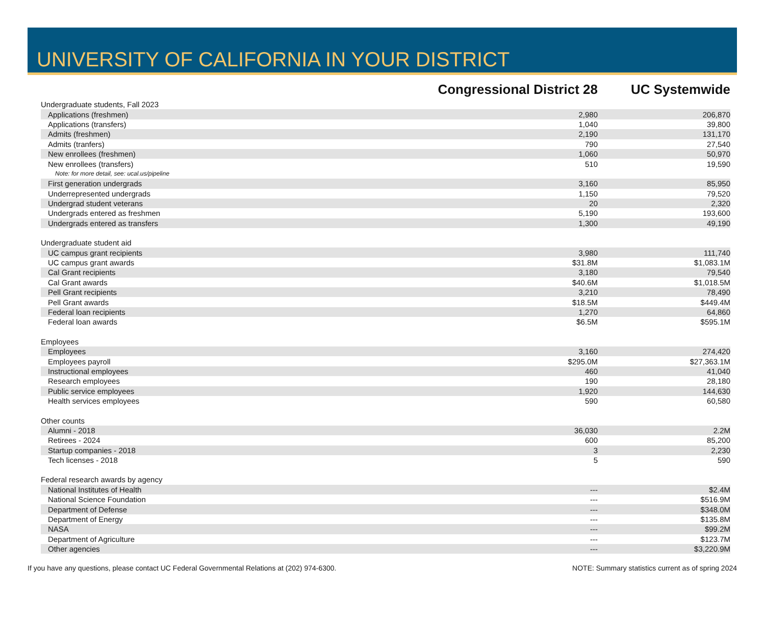UNIVERSITY OF CALIFORNIA IN YOUR DISTRICT
| | Congressional District 28 | | UC Systemwide | |
| --- | --- | --- | --- | --- |
| Undergraduate students, Fall 2023 | | | | |
| Applications (freshmen) | | 2,980 | 206,870 | |
| Applications (transfers) | | 1,040 | 39,800 | |
| Admits (freshmen) | | 2,190 | 131,170 | |
| Admits (tranfers) | | 790 | 27,540 | |
| New enrollees (freshmen) | | 1,060 | 50,970 | |
| New enrollees (transfers) | | 510 | 19,590 | |
| Note: for more detail, see: ucal.us/pipeline | | | | |
| First generation undergrads | | 3,160 | 85,950 | |
| Underrepresented undergrads | | 1,150 | 79,520 | |
| Undergrad student veterans | | 20 | 2,320 | |
| Undergrads entered as freshmen | | 5,190 | 193,600 | |
| Undergrads entered as transfers | | 1,300 | 49,190 | |
| Undergraduate student aid | | | | |
| UC campus grant recipients | | 3,980 | 111,740 | |
| UC campus grant awards | | $31.8M | $1,083.1M | |
| Cal Grant recipients | | 3,180 | 79,540 | |
| Cal Grant awards | | $40.6M | $1,018.5M | |
| Pell Grant recipients | | 3,210 | 78,490 | |
| Pell Grant awards | | $18.5M | $449.4M | |
| Federal loan recipients | | 1,270 | 64,860 | |
| Federal loan awards | | $6.5M | $595.1M | |
| Employees | | | | |
| Employees | | 3,160 | 274,420 | |
| Employees payroll | | $295.0M | $27,363.1M | |
| Instructional employees | | 460 | 41,040 | |
| Research employees | | 190 | 28,180 | |
| Public service employees | | 1,920 | 144,630 | |
| Health services employees | | 590 | 60,580 | |
| Other counts | | | | |
| Alumni - 2018 | | 36,030 | 2.2M | |
| Retirees - 2024 | | 600 | 85,200 | |
| Startup companies - 2018 | | 3 | 2,230 | |
| Tech licenses - 2018 | | 5 | 590 | |
| Federal research awards by agency | | | | |
| National Institutes of Health | | --- | $2.4M | |
| National Science Foundation | | --- | $516.9M | |
| Department of Defense | | --- | $348.0M | |
| Department of Energy | | --- | $135.8M | |
| NASA | | --- | $99.2M | |
| Department of Agriculture | | --- | $123.7M | |
| Other agencies | | --- | $3,220.9M | |
If you have any questions, please contact UC Federal Governmental Relations at (202) 974-6300. NOTE: Summary statistics current as of spring 2024